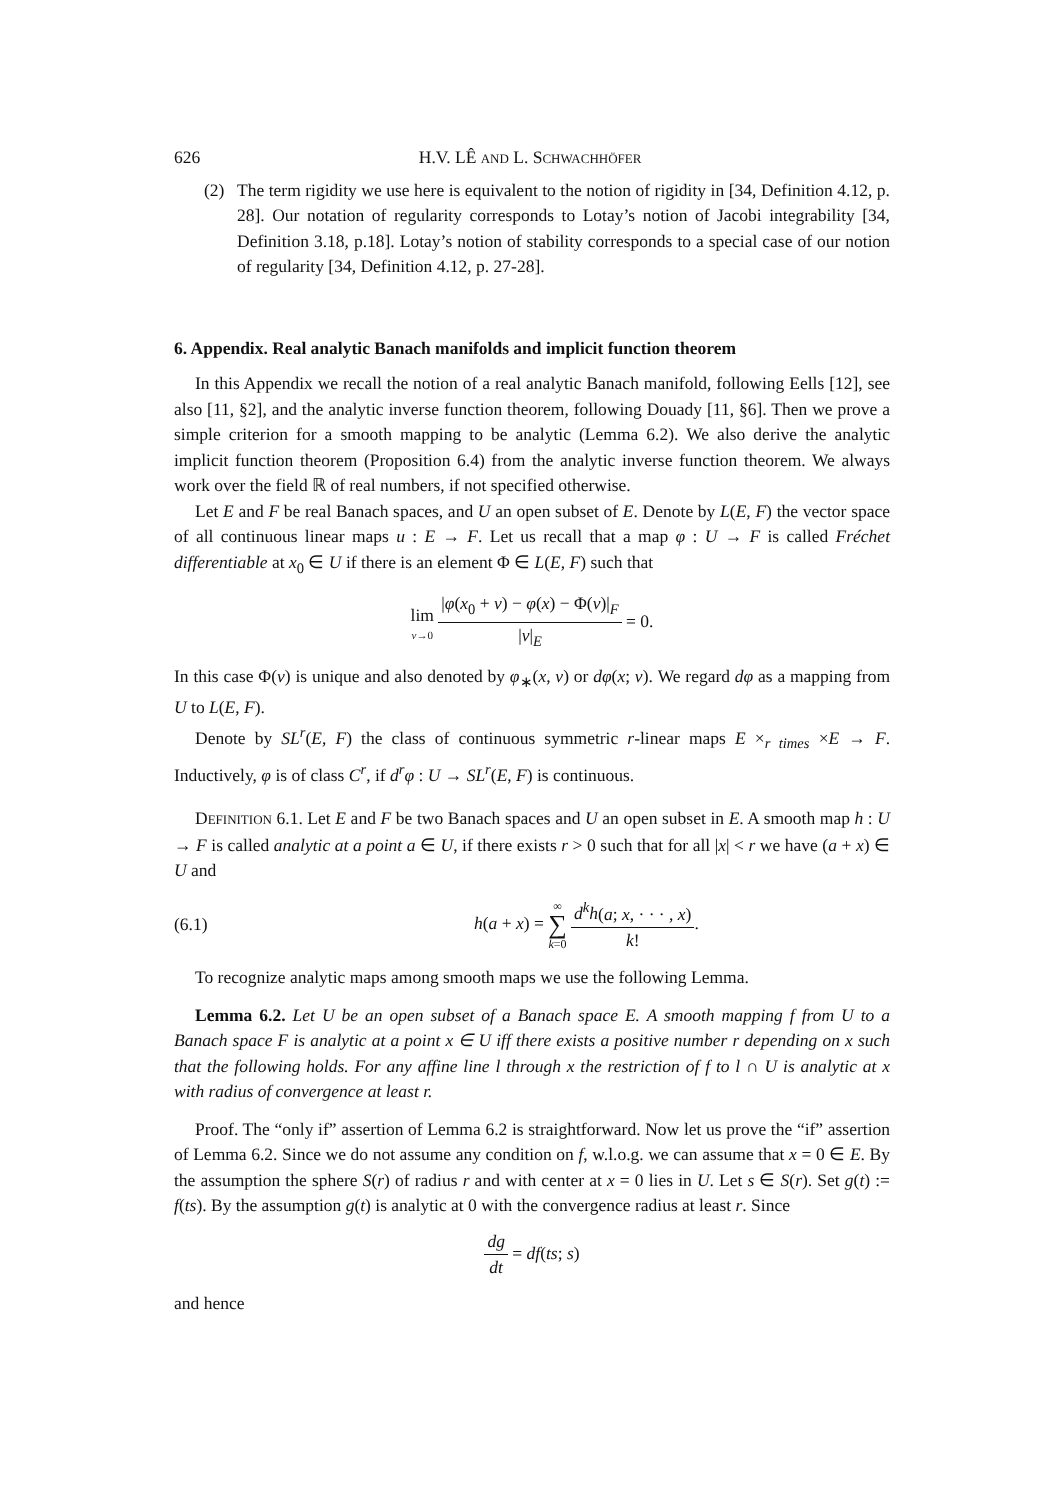626 H.V. LÊ AND L. SCHWACHHÖFER
(2) The term rigidity we use here is equivalent to the notion of rigidity in [34, Definition 4.12, p. 28]. Our notation of regularity corresponds to Lotay’s notion of Jacobi integrability [34, Definition 3.18, p.18]. Lotay’s notion of stability corresponds to a special case of our notion of regularity [34, Definition 4.12, p. 27-28].
6. Appendix. Real analytic Banach manifolds and implicit function theorem
In this Appendix we recall the notion of a real analytic Banach manifold, following Eells [12], see also [11, §2], and the analytic inverse function theorem, following Douady [11, §6]. Then we prove a simple criterion for a smooth mapping to be analytic (Lemma 6.2). We also derive the analytic implicit function theorem (Proposition 6.4) from the analytic inverse function theorem. We always work over the field ℝ of real numbers, if not specified otherwise.
Let E and F be real Banach spaces, and U an open subset of E. Denote by L(E, F) the vector space of all continuous linear maps u : E → F. Let us recall that a map φ : U → F is called Fréchet differentiable at x<sub>0</sub> ∈ U if there is an element Φ ∈ L(E, F) such that
lim v→0 |φ(x<sub>0</sub> + v) − φ(x) − Φ(v)|<sub>F</sub> |v|<sub>E</sub> = 0.
In this case Φ(v) is unique and also denoted by φ<sub>∗</sub>(x, v) or dφ(x; v). We regard dφ as a mapping from U to L(E, F).
Denote by SL<sup>r</sup>(E, F) the class of continuous symmetric r-linear maps E ×<sub>r times</sub> ×E → F. Inductively, φ is of class C<sup>r</sup>, if d<sup>r</sup>φ : U → SL<sup>r</sup>(E, F) is continuous.
DEFINITION 6.1. Let E and F be two Banach spaces and U an open subset in E. A smooth map h : U → F is called analytic at a point a ∈ U, if there exists r > 0 such that for all |x| < r we have (a + x) ∈ U and
(6.1) h(a + x) = ∞ ∑ k=0 d<sup>k</sup>h(a; x, · · · , x) k!.
To recognize analytic maps among smooth maps we use the following Lemma.
Lemma 6.2. Let U be an open subset of a Banach space E. A smooth mapping f from U to a Banach space F is analytic at a point x ∈ U iff there exists a positive number r depending on x such that the following holds. For any affine line l through x the restriction of f to l ∩ U is analytic at x with radius of convergence at least r.
Proof. The “only if” assertion of Lemma 6.2 is straightforward. Now let us prove the “if” assertion of Lemma 6.2. Since we do not assume any condition on f, w.l.o.g. we can assume that x = 0 ∈ E. By the assumption the sphere S(r) of radius r and with center at x = 0 lies in U. Let s ∈ S(r). Set g(t) := f(ts). By the assumption g(t) is analytic at 0 with the convergence radius at least r. Since
dg dt = df(ts; s)
and hence